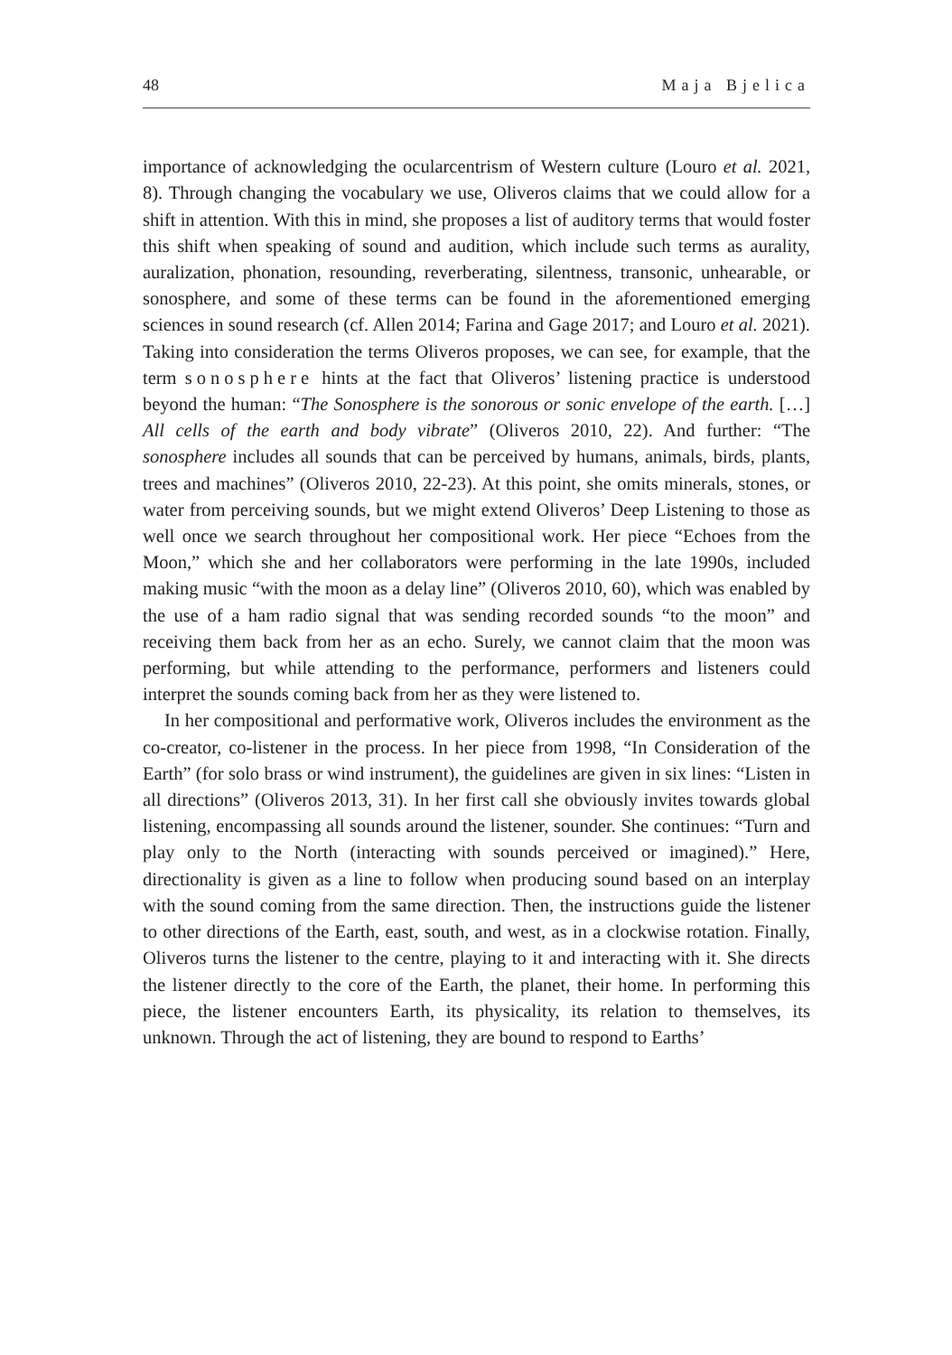48 Maja Bjelica
importance of acknowledging the ocularcentrism of Western culture (Louro et al. 2021, 8). Through changing the vocabulary we use, Oliveros claims that we could allow for a shift in attention. With this in mind, she proposes a list of auditory terms that would foster this shift when speaking of sound and audition, which include such terms as aurality, auralization, phonation, resounding, reverberating, silentness, transonic, unhearable, or sonosphere, and some of these terms can be found in the aforementioned emerging sciences in sound research (cf. Allen 2014; Farina and Gage 2017; and Louro et al. 2021). Taking into consideration the terms Oliveros proposes, we can see, for example, that the term sonosphere hints at the fact that Oliveros’ listening practice is understood beyond the human: “The Sonosphere is the sonorous or sonic envelope of the earth. […] All cells of the earth and body vibrate” (Oliveros 2010, 22). And further: “The sonosphere includes all sounds that can be perceived by humans, animals, birds, plants, trees and machines” (Oliveros 2010, 22-23). At this point, she omits minerals, stones, or water from perceiving sounds, but we might extend Oliveros’ Deep Listening to those as well once we search throughout her compositional work. Her piece “Echoes from the Moon,” which she and her collaborators were performing in the late 1990s, included making music “with the moon as a delay line” (Oliveros 2010, 60), which was enabled by the use of a ham radio signal that was sending recorded sounds “to the moon” and receiving them back from her as an echo. Surely, we cannot claim that the moon was performing, but while attending to the performance, performers and listeners could interpret the sounds coming back from her as they were listened to.
In her compositional and performative work, Oliveros includes the environment as the co-creator, co-listener in the process. In her piece from 1998, “In Consideration of the Earth” (for solo brass or wind instrument), the guidelines are given in six lines: “Listen in all directions” (Oliveros 2013, 31). In her first call she obviously invites towards global listening, encompassing all sounds around the listener, sounder. She continues: “Turn and play only to the North (interacting with sounds perceived or imagined).” Here, directionality is given as a line to follow when producing sound based on an interplay with the sound coming from the same direction. Then, the instructions guide the listener to other directions of the Earth, east, south, and west, as in a clockwise rotation. Finally, Oliveros turns the listener to the centre, playing to it and interacting with it. She directs the listener directly to the core of the Earth, the planet, their home. In performing this piece, the listener encounters Earth, its physicality, its relation to themselves, its unknown. Through the act of listening, they are bound to respond to Earths’